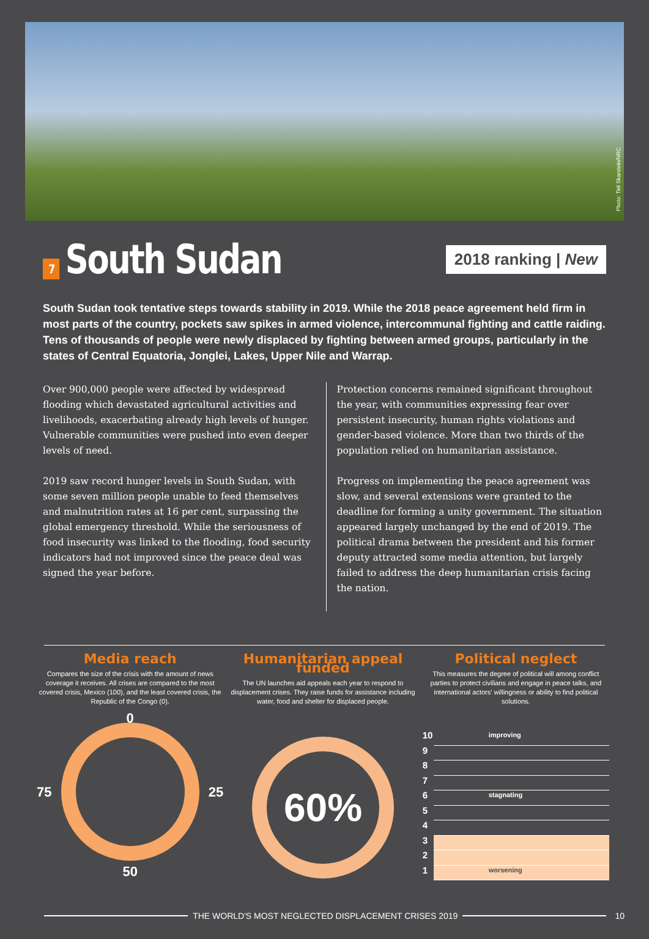Photo: Tiril Skarstein/NRC
7 South Sudan
2018 ranking | New
South Sudan took tentative steps towards stability in 2019. While the 2018 peace agreement held firm in most parts of the country, pockets saw spikes in armed violence, intercommunal fighting and cattle raiding. Tens of thousands of people were newly displaced by fighting between armed groups, particularly in the states of Central Equatoria, Jonglei, Lakes, Upper Nile and Warrap.
Over 900,000 people were affected by widespread flooding which devastated agricultural activities and livelihoods, exacerbating already high levels of hunger. Vulnerable communities were pushed into even deeper levels of need.
2019 saw record hunger levels in South Sudan, with some seven million people unable to feed themselves and malnutrition rates at 16 per cent, surpassing the global emergency threshold. While the seriousness of food insecurity was linked to the flooding, food security indicators had not improved since the peace deal was signed the year before.
Protection concerns remained significant throughout the year, with communities expressing fear over persistent insecurity, human rights violations and gender-based violence. More than two thirds of the population relied on humanitarian assistance.
Progress on implementing the peace agreement was slow, and several extensions were granted to the deadline for forming a unity government. The situation appeared largely unchanged by the end of 2019. The political drama between the president and his former deputy attracted some media attention, but largely failed to address the deep humanitarian crisis facing the nation.
Media reach
Compares the size of the crisis with the amount of news coverage it receives. All crises are compared to the most covered crisis, Mexico (100), and the least covered crisis, the Republic of the Congo (0).
0
75 25
50
Humanitarian appeal funded
The UN launches aid appeals each year to respond to displacement crises. They raise funds for assistance including water, food and shelter for displaced people.
60%
Political neglect
This measures the degree of political will among conflict parties to protect civilians and engage in peace talks, and international actors' willingness or ability to find political solutions.
10 improving
9 8 7 6 stagnating
5 4 3 2 1 worsening
THE WORLD'S MOST NEGLECTED DISPLACEMENT CRISES 2019 10